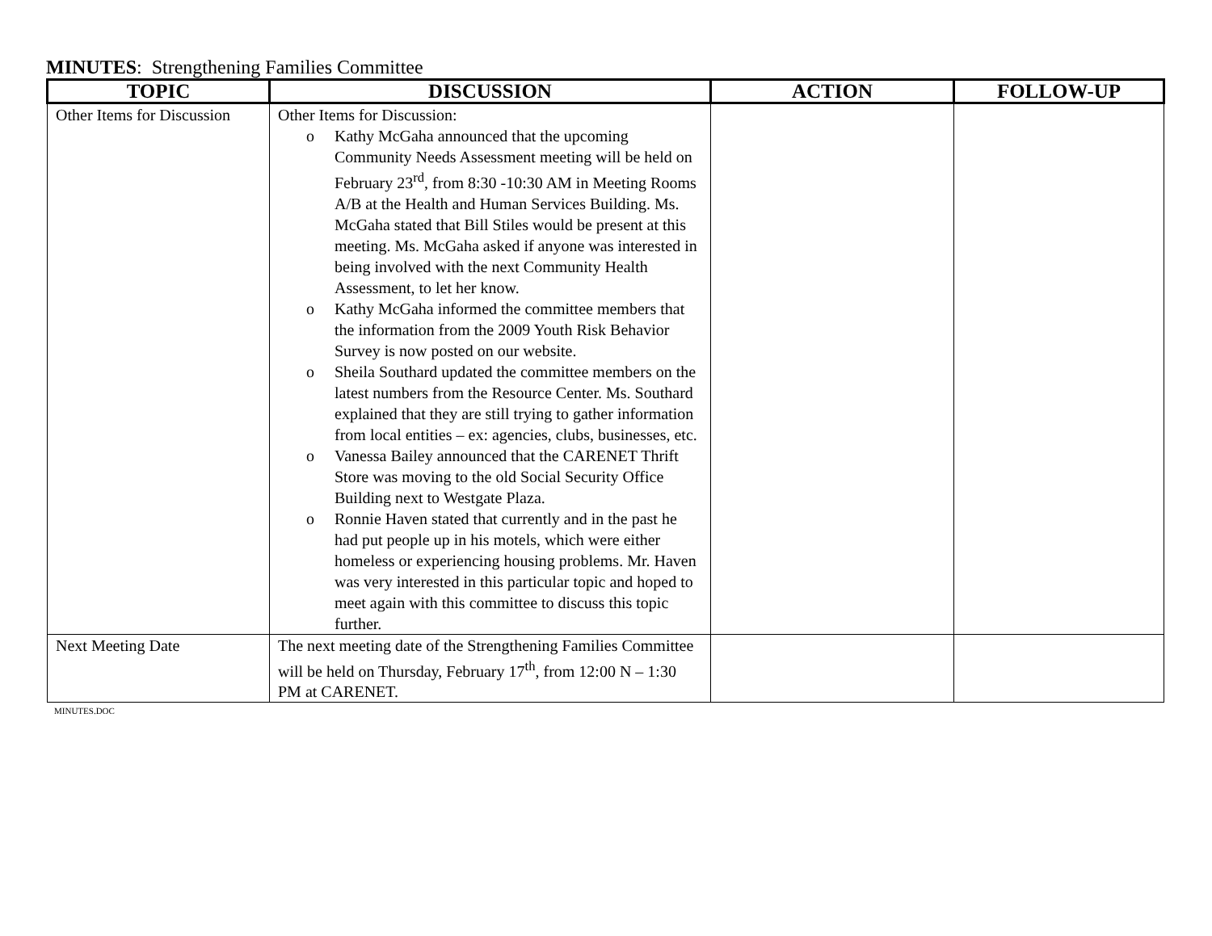MINUTES: Strengthening Families Committee
| TOPIC | DISCUSSION | ACTION | FOLLOW-UP |
| --- | --- | --- | --- |
| Other Items for Discussion | Other Items for Discussion: o Kathy McGaha announced that the upcoming Community Needs Assessment meeting will be held on February 23<sup>rd</sup>, from 8:30 -10:30 AM in Meeting Rooms A/B at the Health and Human Services Building. Ms. McGaha stated that Bill Stiles would be present at this meeting. Ms. McGaha asked if anyone was interested in being involved with the next Community Health Assessment, to let her know. o Kathy McGaha informed the committee members that the information from the 2009 Youth Risk Behavior Survey is now posted on our website. o Sheila Southard updated the committee members on the latest numbers from the Resource Center. Ms. Southard explained that they are still trying to gather information from local entities – ex: agencies, clubs, businesses, etc. o Vanessa Bailey announced that the CARENET Thrift Store was moving to the old Social Security Office Building next to Westgate Plaza. o Ronnie Haven stated that currently and in the past he had put people up in his motels, which were either homeless or experiencing housing problems. Mr. Haven was very interested in this particular topic and hoped to meet again with this committee to discuss this topic further. | | |
| Next Meeting Date | The next meeting date of the Strengthening Families Committee will be held on Thursday, February 17<sup>th</sup>, from 12:00 N – 1:30 PM at CARENET. | | |
MINUTES.DOC